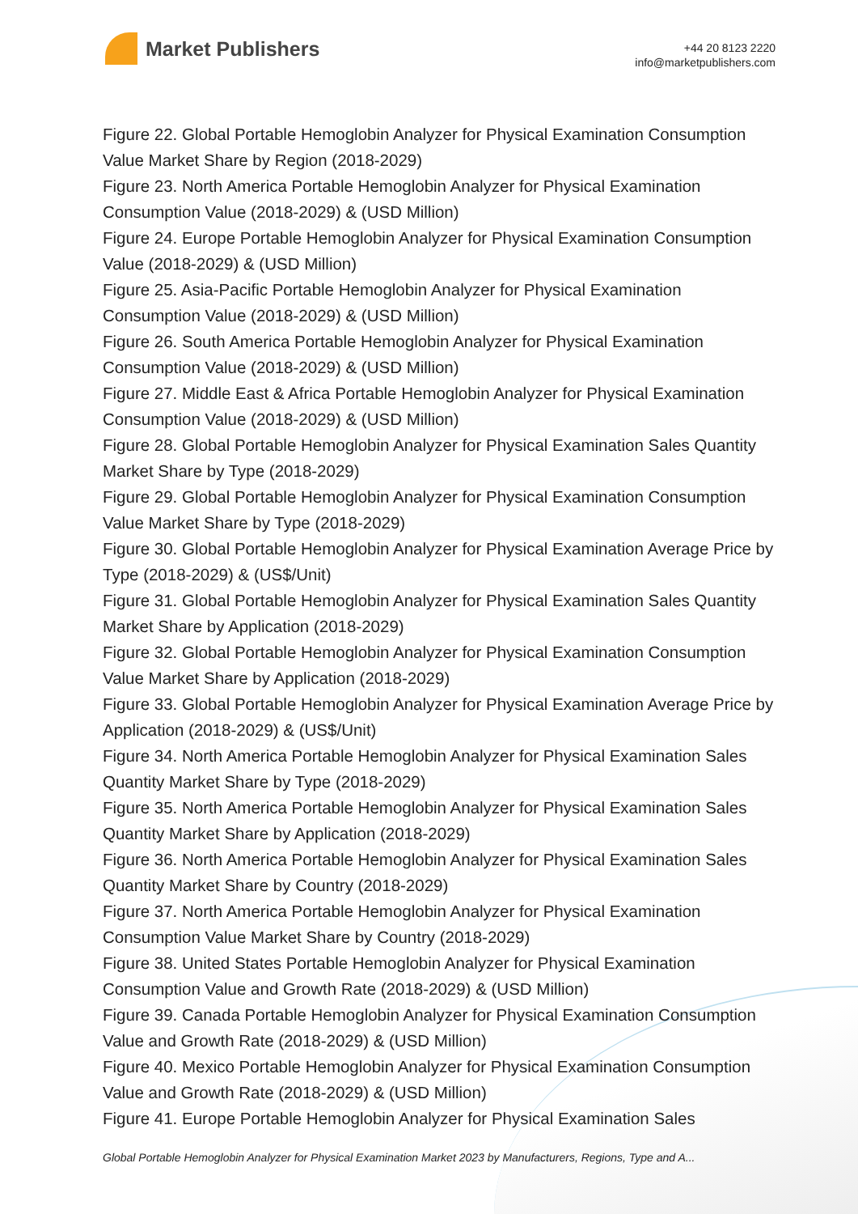Market Publishers
+44 20 8123 2220
info@marketpublishers.com
Figure 22. Global Portable Hemoglobin Analyzer for Physical Examination Consumption Value Market Share by Region (2018-2029)
Figure 23. North America Portable Hemoglobin Analyzer for Physical Examination Consumption Value (2018-2029) & (USD Million)
Figure 24. Europe Portable Hemoglobin Analyzer for Physical Examination Consumption Value (2018-2029) & (USD Million)
Figure 25. Asia-Pacific Portable Hemoglobin Analyzer for Physical Examination Consumption Value (2018-2029) & (USD Million)
Figure 26. South America Portable Hemoglobin Analyzer for Physical Examination Consumption Value (2018-2029) & (USD Million)
Figure 27. Middle East & Africa Portable Hemoglobin Analyzer for Physical Examination Consumption Value (2018-2029) & (USD Million)
Figure 28. Global Portable Hemoglobin Analyzer for Physical Examination Sales Quantity Market Share by Type (2018-2029)
Figure 29. Global Portable Hemoglobin Analyzer for Physical Examination Consumption Value Market Share by Type (2018-2029)
Figure 30. Global Portable Hemoglobin Analyzer for Physical Examination Average Price by Type (2018-2029) & (US$/Unit)
Figure 31. Global Portable Hemoglobin Analyzer for Physical Examination Sales Quantity Market Share by Application (2018-2029)
Figure 32. Global Portable Hemoglobin Analyzer for Physical Examination Consumption Value Market Share by Application (2018-2029)
Figure 33. Global Portable Hemoglobin Analyzer for Physical Examination Average Price by Application (2018-2029) & (US$/Unit)
Figure 34. North America Portable Hemoglobin Analyzer for Physical Examination Sales Quantity Market Share by Type (2018-2029)
Figure 35. North America Portable Hemoglobin Analyzer for Physical Examination Sales Quantity Market Share by Application (2018-2029)
Figure 36. North America Portable Hemoglobin Analyzer for Physical Examination Sales Quantity Market Share by Country (2018-2029)
Figure 37. North America Portable Hemoglobin Analyzer for Physical Examination Consumption Value Market Share by Country (2018-2029)
Figure 38. United States Portable Hemoglobin Analyzer for Physical Examination Consumption Value and Growth Rate (2018-2029) & (USD Million)
Figure 39. Canada Portable Hemoglobin Analyzer for Physical Examination Consumption Value and Growth Rate (2018-2029) & (USD Million)
Figure 40. Mexico Portable Hemoglobin Analyzer for Physical Examination Consumption Value and Growth Rate (2018-2029) & (USD Million)
Figure 41. Europe Portable Hemoglobin Analyzer for Physical Examination Sales
Global Portable Hemoglobin Analyzer for Physical Examination Market 2023 by Manufacturers, Regions, Type and A...